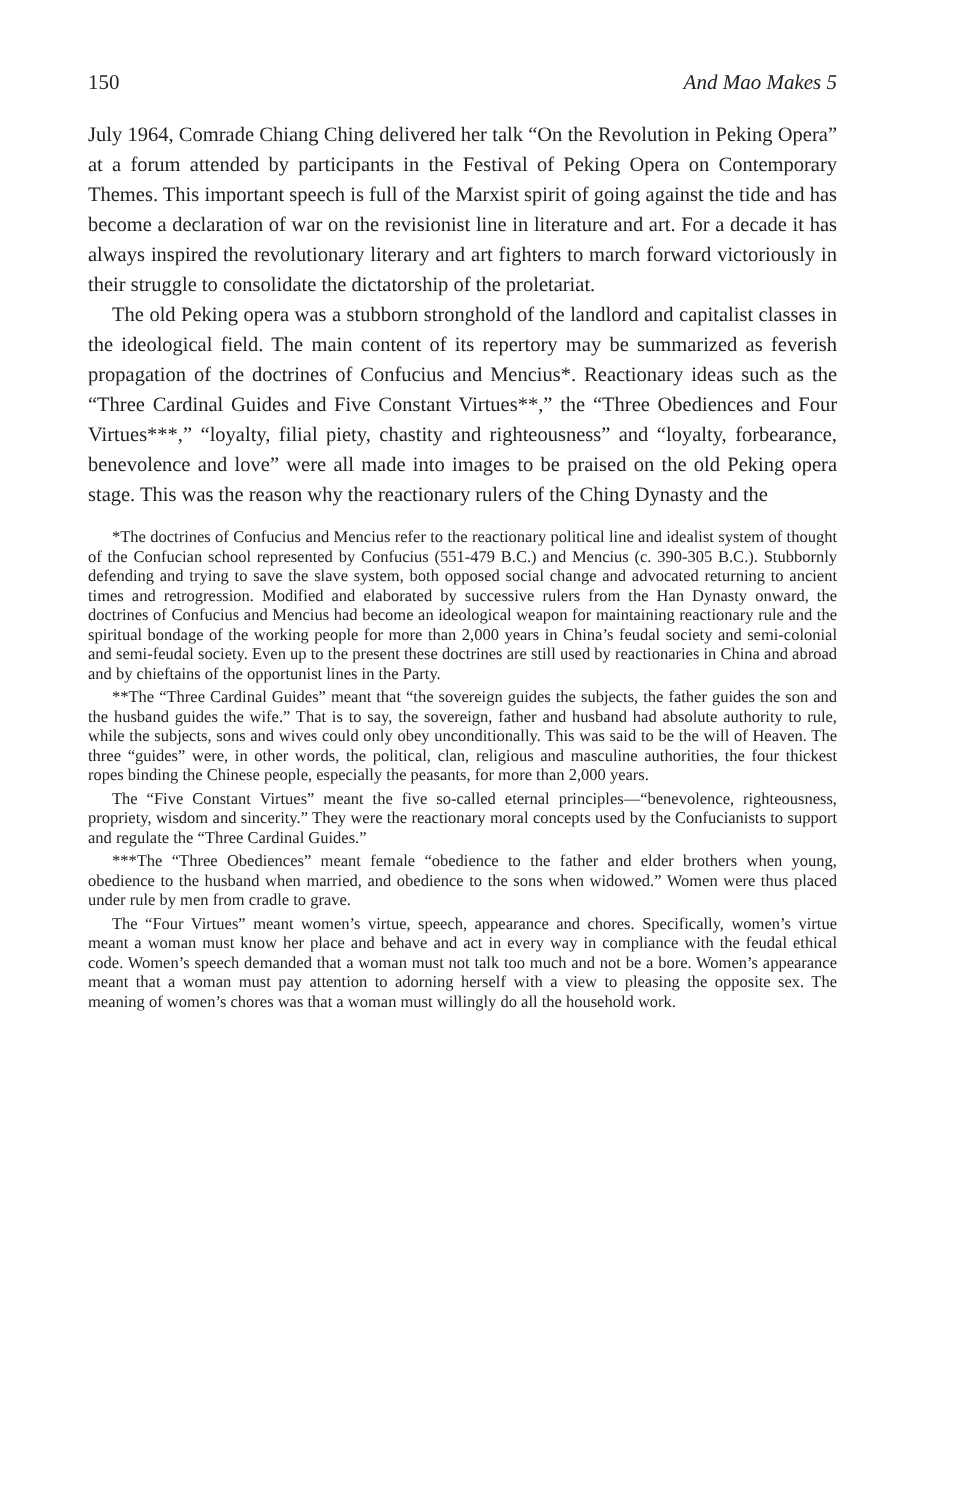150 And Mao Makes 5
July 1964, Comrade Chiang Ching delivered her talk “On the Revolution in Peking Opera” at a forum attended by participants in the Festival of Peking Opera on Contemporary Themes. This important speech is full of the Marxist spirit of going against the tide and has become a declaration of war on the revisionist line in literature and art. For a decade it has always inspired the revolutionary literary and art fighters to march forward victoriously in their struggle to consolidate the dictatorship of the proletariat.
The old Peking opera was a stubborn stronghold of the landlord and capitalist classes in the ideological field. The main content of its repertory may be summarized as feverish propagation of the doctrines of Confucius and Mencius*. Reactionary ideas such as the “Three Cardinal Guides and Five Constant Virtues**,” the “Three Obediences and Four Virtues***,” “loyalty, filial piety, chastity and righteousness” and “loyalty, forbearance, benevolence and love” were all made into images to be praised on the old Peking opera stage. This was the reason why the reactionary rulers of the Ching Dynasty and the
*The doctrines of Confucius and Mencius refer to the reactionary political line and idealist system of thought of the Confucian school represented by Confucius (551-479 B.C.) and Mencius (c. 390-305 B.C.). Stubbornly defending and trying to save the slave system, both opposed social change and advocated returning to ancient times and retrogression. Modified and elaborated by successive rulers from the Han Dynasty onward, the doctrines of Confucius and Mencius had become an ideological weapon for maintaining reactionary rule and the spiritual bondage of the working people for more than 2,000 years in China’s feudal society and semi-colonial and semi-feudal society. Even up to the present these doctrines are still used by reactionaries in China and abroad and by chieftains of the opportunist lines in the Party.
**The “Three Cardinal Guides” meant that “the sovereign guides the subjects, the father guides the son and the husband guides the wife.” That is to say, the sovereign, father and husband had absolute authority to rule, while the subjects, sons and wives could only obey unconditionally. This was said to be the will of Heaven. The three “guides” were, in other words, the political, clan, religious and masculine authorities, the four thickest ropes binding the Chinese people, especially the peasants, for more than 2,000 years.
The “Five Constant Virtues” meant the five so-called eternal principles—“benevolence, righteousness, propriety, wisdom and sincerity.” They were the reactionary moral concepts used by the Confucianists to support and regulate the “Three Cardinal Guides.”
***The “Three Obediences” meant female “obedience to the father and elder brothers when young, obedience to the husband when married, and obedience to the sons when widowed.” Women were thus placed under rule by men from cradle to grave.
The “Four Virtues” meant women’s virtue, speech, appearance and chores. Specifically, women’s virtue meant a woman must know her place and behave and act in every way in compliance with the feudal ethical code. Women’s speech demanded that a woman must not talk too much and not be a bore. Women’s appearance meant that a woman must pay attention to adorning herself with a view to pleasing the opposite sex. The meaning of women’s chores was that a woman must willingly do all the household work.